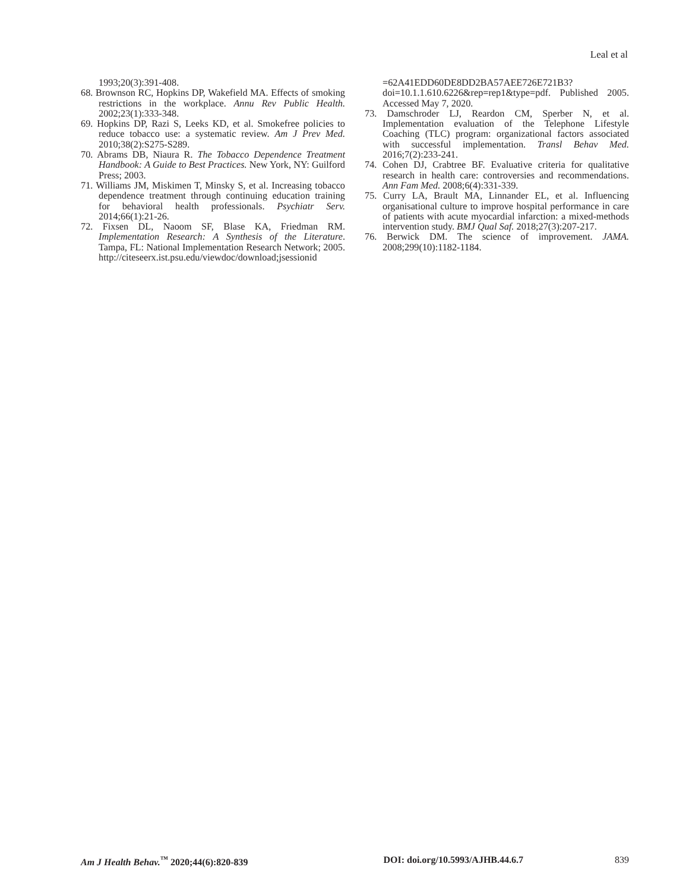Leal et al
1993;20(3):391-408.
68. Brownson RC, Hopkins DP, Wakefield MA. Effects of smoking restrictions in the workplace. Annu Rev Public Health. 2002;23(1):333-348.
69. Hopkins DP, Razi S, Leeks KD, et al. Smokefree policies to reduce tobacco use: a systematic review. Am J Prev Med. 2010;38(2):S275-S289.
70. Abrams DB, Niaura R. The Tobacco Dependence Treatment Handbook: A Guide to Best Practices. New York, NY: Guilford Press; 2003.
71. Williams JM, Miskimen T, Minsky S, et al. Increasing tobacco dependence treatment through continuing education training for behavioral health professionals. Psychiatr Serv. 2014;66(1):21-26.
72. Fixsen DL, Naoom SF, Blase KA, Friedman RM. Implementation Research: A Synthesis of the Literature. Tampa, FL: National Implementation Research Network; 2005. http://citeseerx.ist.psu.edu/viewdoc/download;jsessionid
=62A41EDD60DE8DD2BA57AEE726E721B3?doi=10.1.1.610.6226&rep=rep1&type=pdf. Published 2005. Accessed May 7, 2020.
73. Damschroder LJ, Reardon CM, Sperber N, et al. Implementation evaluation of the Telephone Lifestyle Coaching (TLC) program: organizational factors associated with successful implementation. Transl Behav Med. 2016;7(2):233-241.
74. Cohen DJ, Crabtree BF. Evaluative criteria for qualitative research in health care: controversies and recommendations. Ann Fam Med. 2008;6(4):331-339.
75. Curry LA, Brault MA, Linnander EL, et al. Influencing organisational culture to improve hospital performance in care of patients with acute myocardial infarction: a mixed-methods intervention study. BMJ Qual Saf. 2018;27(3):207-217.
76. Berwick DM. The science of improvement. JAMA. 2008;299(10):1182-1184.
Am J Health Behav.<sup>™</sup> 2020;44(6):820-839 DOI: doi.org/10.5993/AJHB.44.6.7 839